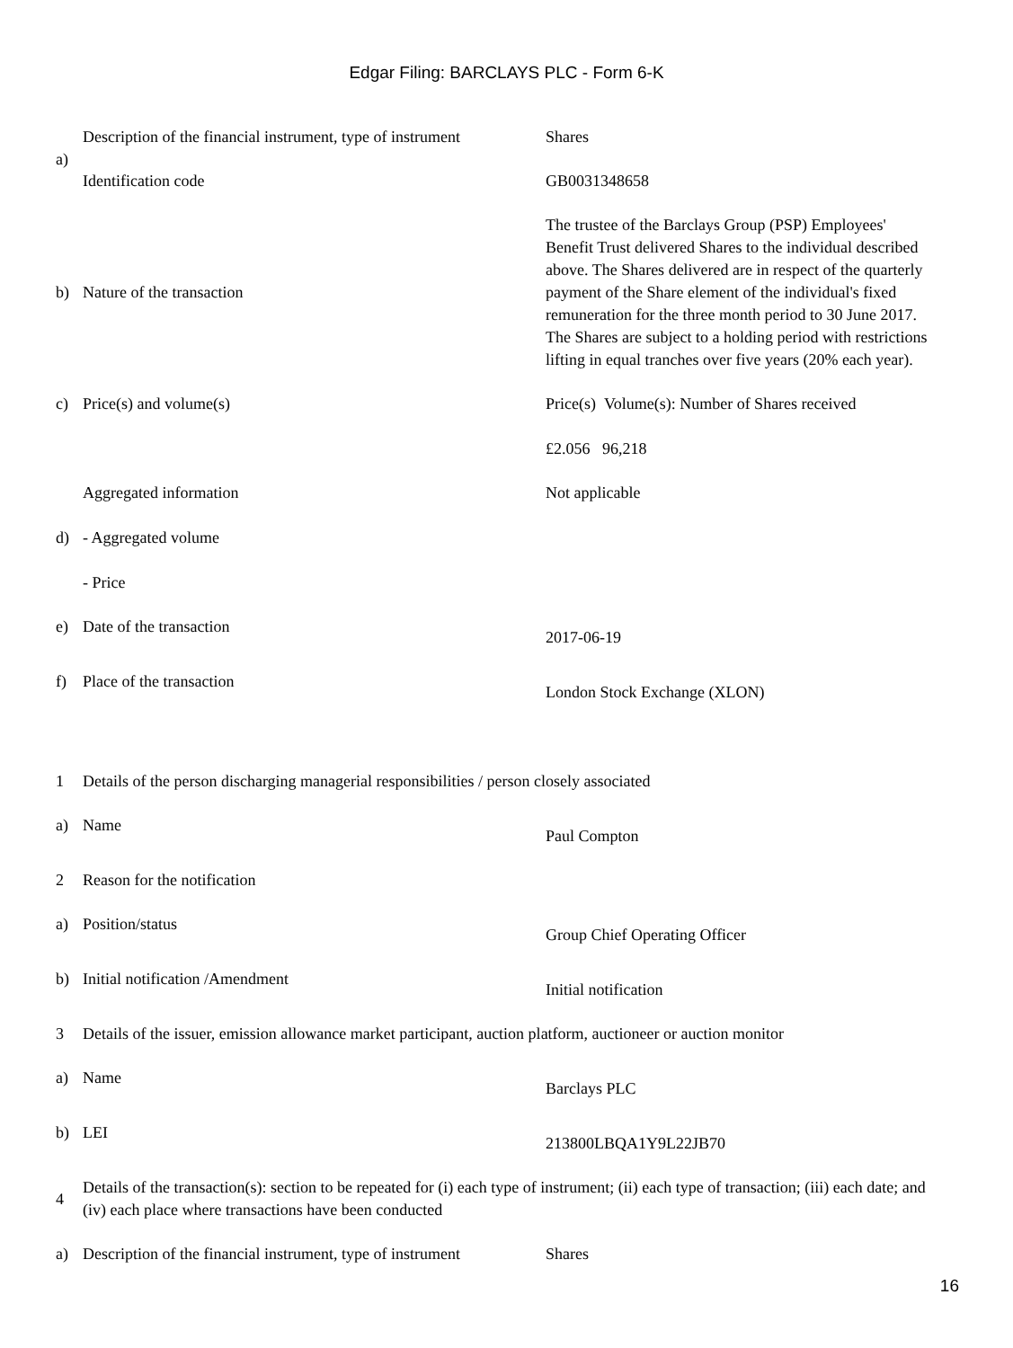Edgar Filing: BARCLAYS PLC - Form 6-K
| a) | Description of the financial instrument, type of instrument | Shares |
| | Identification code | GB0031348658 |
| b) | Nature of the transaction | The trustee of the Barclays Group (PSP) Employees' Benefit Trust delivered Shares to the individual described above. The Shares delivered are in respect of the quarterly payment of the Share element of the individual's fixed remuneration for the three month period to 30 June 2017. The Shares are subject to a holding period with restrictions lifting in equal tranches over five years (20% each year). |
| c) | Price(s) and volume(s) | Price(s) Volume(s): Number of Shares received £2.056 96,218 |
| d) | Aggregated information - Aggregated volume - Price | Not applicable |
| e) | Date of the transaction | 2017-06-19 |
| f) | Place of the transaction | London Stock Exchange (XLON) |
| 1 | Details of the person discharging managerial responsibilities / person closely associated | |
| a) | Name | Paul Compton |
| 2 | Reason for the notification | |
| a) | Position/status | Group Chief Operating Officer |
| b) | Initial notification /Amendment | Initial notification |
| 3 | Details of the issuer, emission allowance market participant, auction platform, auctioneer or auction monitor | |
| a) | Name | Barclays PLC |
| b) | LEI | 213800LBQA1Y9L22JB70 |
| 4 | Details of the transaction(s): section to be repeated for (i) each type of instrument; (ii) each type of transaction; (iii) each date; and (iv) each place where transactions have been conducted | |
| a) | Description of the financial instrument, type of instrument | Shares |
16